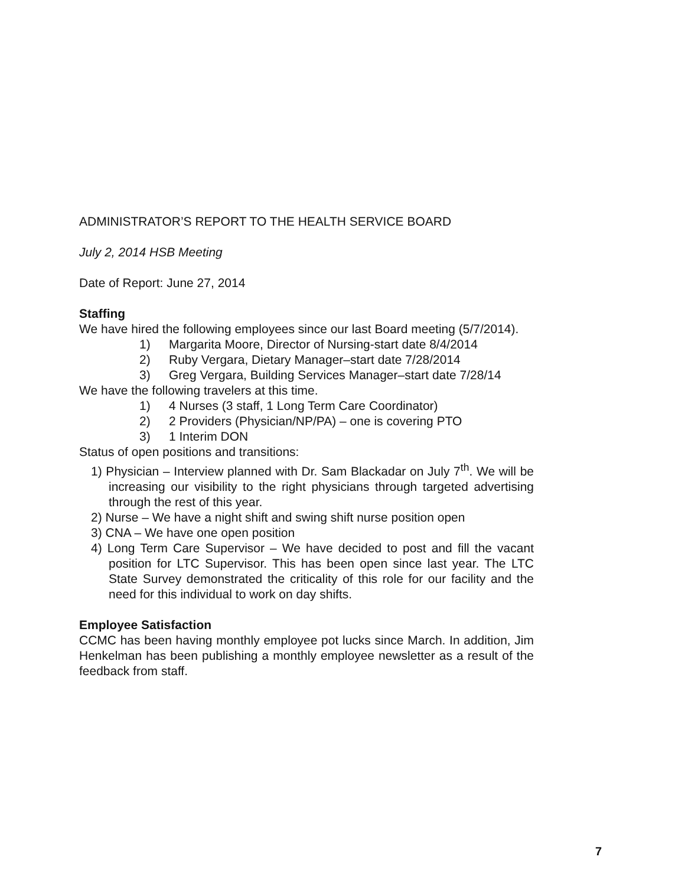ADMINISTRATOR’S REPORT TO THE HEALTH SERVICE BOARD
July 2, 2014 HSB Meeting
Date of Report: June 27, 2014
Staffing
We have hired the following employees since our last Board meeting (5/7/2014).
1) Margarita Moore, Director of Nursing-start date 8/4/2014
2) Ruby Vergara, Dietary Manager–start date 7/28/2014
3) Greg Vergara, Building Services Manager–start date 7/28/14
We have the following travelers at this time.
1) 4 Nurses (3 staff, 1 Long Term Care Coordinator)
2) 2 Providers (Physician/NP/PA) – one is covering PTO
3) 1 Interim DON
Status of open positions and transitions:
1) Physician – Interview planned with Dr. Sam Blackadar on July 7<sup>th</sup>. We will be increasing our visibility to the right physicians through targeted advertising through the rest of this year.
2) Nurse – We have a night shift and swing shift nurse position open
3) CNA – We have one open position
4) Long Term Care Supervisor – We have decided to post and fill the vacant position for LTC Supervisor. This has been open since last year. The LTC State Survey demonstrated the criticality of this role for our facility and the need for this individual to work on day shifts.
Employee Satisfaction
CCMC has been having monthly employee pot lucks since March. In addition, Jim Henkelman has been publishing a monthly employee newsletter as a result of the feedback from staff.
7